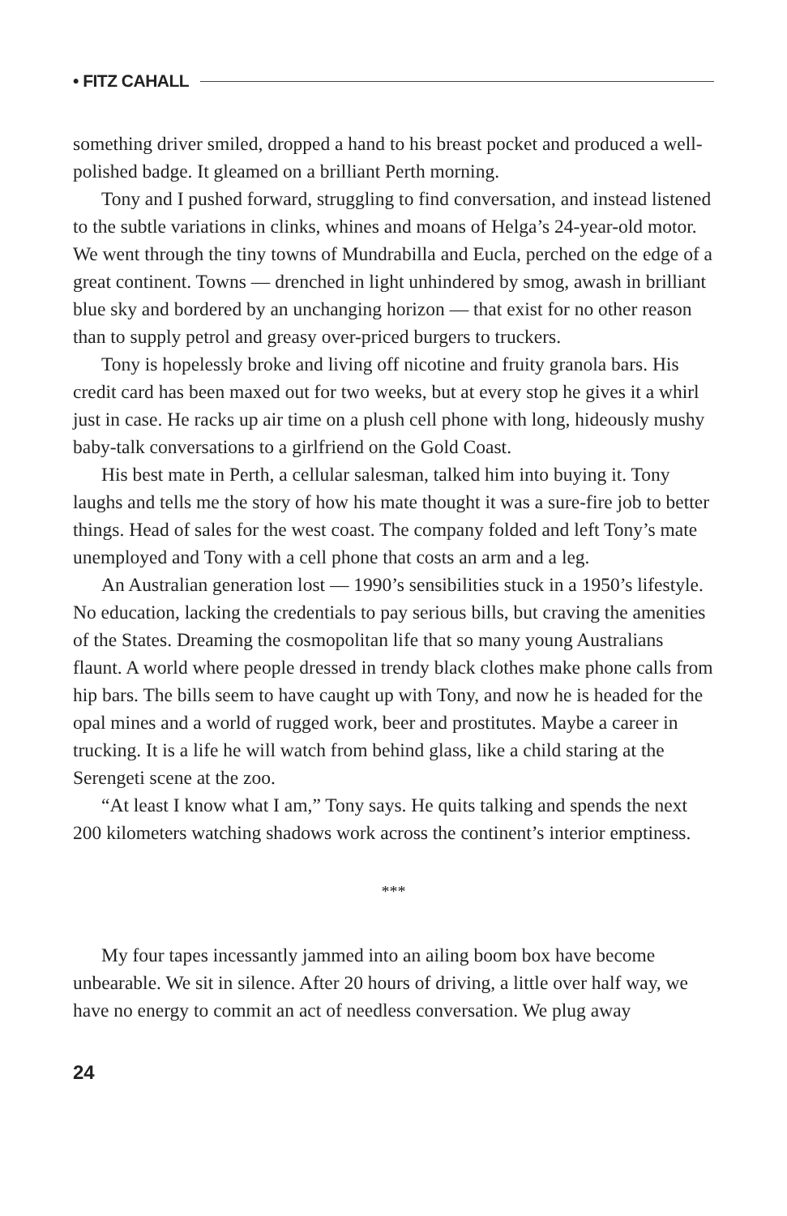• FITZ CAHALL
something driver smiled, dropped a hand to his breast pocket and produced a well-polished badge. It gleamed on a brilliant Perth morning.
Tony and I pushed forward, struggling to find conversation, and instead listened to the subtle variations in clinks, whines and moans of Helga’s 24-year-old motor. We went through the tiny towns of Mundrabilla and Eucla, perched on the edge of a great continent. Towns — drenched in light unhindered by smog, awash in brilliant blue sky and bordered by an unchanging horizon — that exist for no other reason than to supply petrol and greasy over-priced burgers to truckers.
Tony is hopelessly broke and living off nicotine and fruity granola bars. His credit card has been maxed out for two weeks, but at every stop he gives it a whirl just in case. He racks up air time on a plush cell phone with long, hideously mushy baby-talk conversations to a girlfriend on the Gold Coast.
His best mate in Perth, a cellular salesman, talked him into buying it. Tony laughs and tells me the story of how his mate thought it was a sure-fire job to better things. Head of sales for the west coast. The company folded and left Tony’s mate unemployed and Tony with a cell phone that costs an arm and a leg.
An Australian generation lost — 1990’s sensibilities stuck in a 1950’s lifestyle. No education, lacking the credentials to pay serious bills, but craving the amenities of the States. Dreaming the cosmopolitan life that so many young Australians flaunt. A world where people dressed in trendy black clothes make phone calls from hip bars. The bills seem to have caught up with Tony, and now he is headed for the opal mines and a world of rugged work, beer and prostitutes. Maybe a career in trucking. It is a life he will watch from behind glass, like a child staring at the Serengeti scene at the zoo.
“At least I know what I am,” Tony says. He quits talking and spends the next 200 kilometers watching shadows work across the continent’s interior emptiness.
***
My four tapes incessantly jammed into an ailing boom box have become unbearable. We sit in silence. After 20 hours of driving, a little over half way, we have no energy to commit an act of needless conversation. We plug away
24